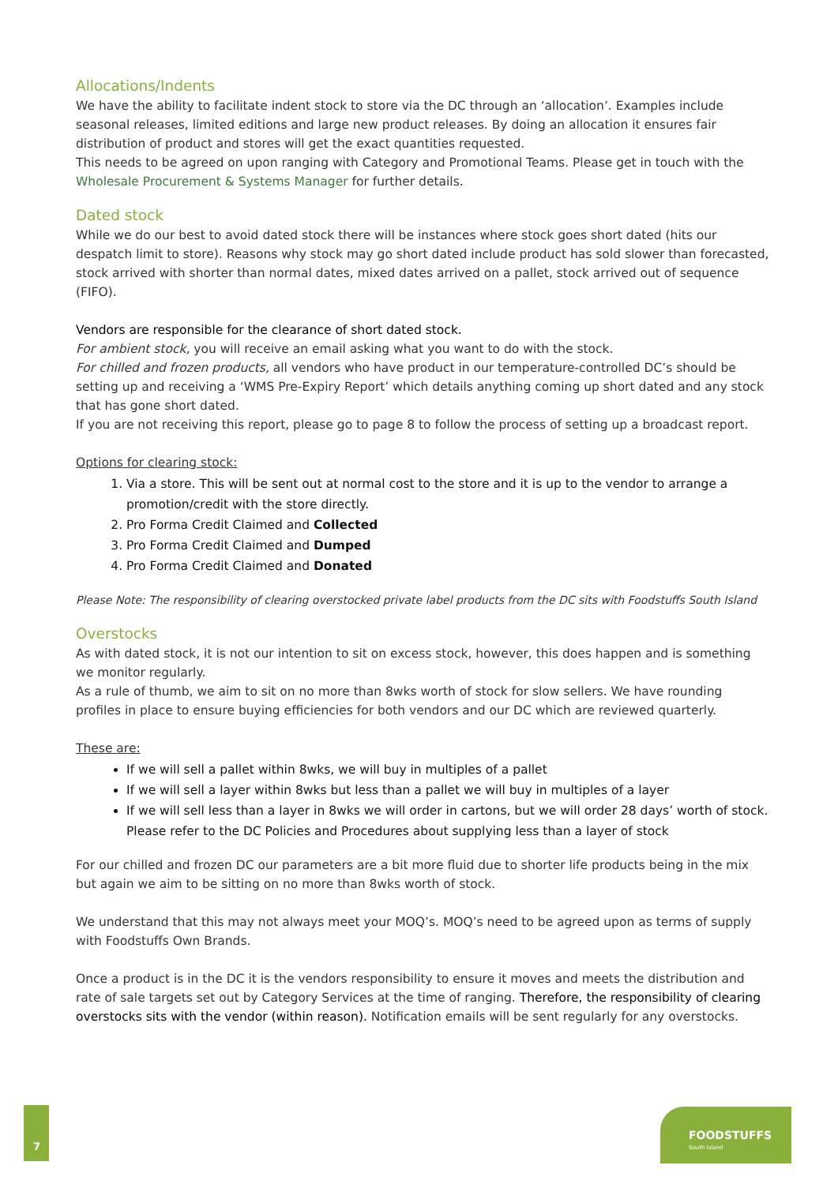Allocations/Indents
We have the ability to facilitate indent stock to store via the DC through an ‘allocation’. Examples include seasonal releases, limited editions and large new product releases. By doing an allocation it ensures fair distribution of product and stores will get the exact quantities requested.
This needs to be agreed on upon ranging with Category and Promotional Teams. Please get in touch with the Wholesale Procurement & Systems Manager for further details.
Dated stock
While we do our best to avoid dated stock there will be instances where stock goes short dated (hits our despatch limit to store). Reasons why stock may go short dated include product has sold slower than forecasted, stock arrived with shorter than normal dates, mixed dates arrived on a pallet, stock arrived out of sequence (FIFO).
Vendors are responsible for the clearance of short dated stock.
For ambient stock, you will receive an email asking what you want to do with the stock.
For chilled and frozen products, all vendors who have product in our temperature-controlled DC’s should be setting up and receiving a ‘WMS Pre-Expiry Report’ which details anything coming up short dated and any stock that has gone short dated.
If you are not receiving this report, please go to page 8 to follow the process of setting up a broadcast report.
Options for clearing stock:
1. Via a store. This will be sent out at normal cost to the store and it is up to the vendor to arrange a promotion/credit with the store directly.
2. Pro Forma Credit Claimed and Collected
3. Pro Forma Credit Claimed and Dumped
4. Pro Forma Credit Claimed and Donated
Please Note: The responsibility of clearing overstocked private label products from the DC sits with Foodstuffs South Island
Overstocks
As with dated stock, it is not our intention to sit on excess stock, however, this does happen and is something we monitor regularly.
As a rule of thumb, we aim to sit on no more than 8wks worth of stock for slow sellers. We have rounding profiles in place to ensure buying efficiencies for both vendors and our DC which are reviewed quarterly.
These are:
If we will sell a pallet within 8wks, we will buy in multiples of a pallet
If we will sell a layer within 8wks but less than a pallet we will buy in multiples of a layer
If we will sell less than a layer in 8wks we will order in cartons, but we will order 28 days’ worth of stock. Please refer to the DC Policies and Procedures about supplying less than a layer of stock
For our chilled and frozen DC our parameters are a bit more fluid due to shorter life products being in the mix but again we aim to be sitting on no more than 8wks worth of stock.
We understand that this may not always meet your MOQ’s. MOQ’s need to be agreed upon as terms of supply with Foodstuffs Own Brands.
Once a product is in the DC it is the vendors responsibility to ensure it moves and meets the distribution and rate of sale targets set out by Category Services at the time of ranging. Therefore, the responsibility of clearing overstocks sits with the vendor (within reason). Notification emails will be sent regularly for any overstocks.
7
FOODSTUFFS
South Island